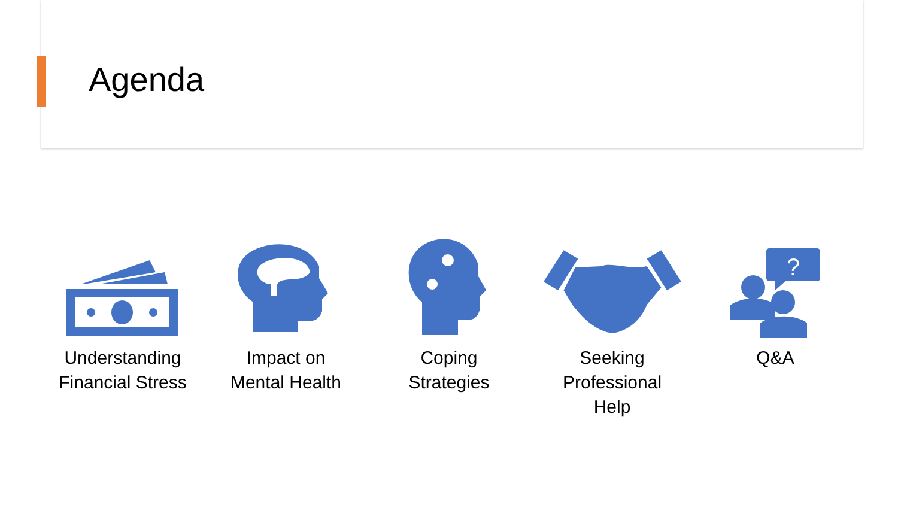Agenda
Understanding Financial Stress
Impact on Mental Health
Coping Strategies
Seeking Professional Help
?
Q&A